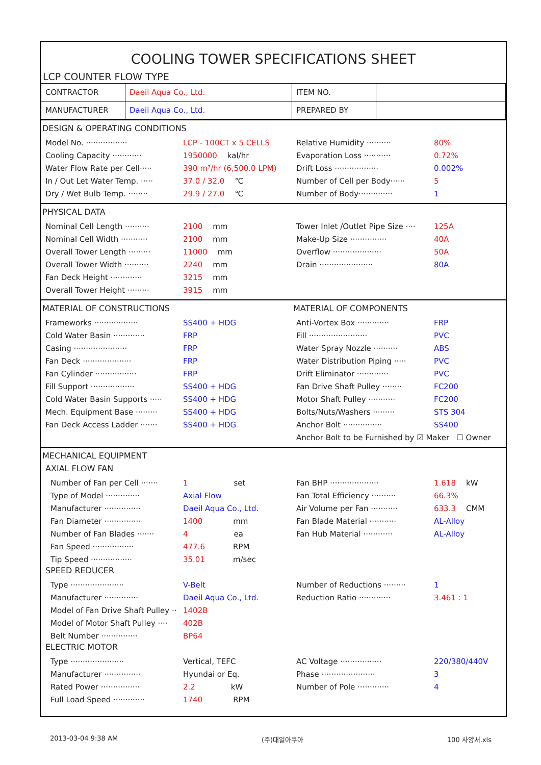COOLING TOWER SPECIFICATIONS SHEET
LCP COUNTER FLOW TYPE
| CONTRACTOR | Daeil Aqua Co., Ltd. | ITEM NO. | |
| MANUFACTURER | Daeil Aqua Co., Ltd. | PREPARED BY | |
DESIGN & OPERATING CONDITIONS
Model No. ················· LCP - 100CT x 5 CELLS
Cooling Capacity ············ 1950000 kal/hr
Water Flow Rate per Cell····· 390 m³/hr (6,500.0 LPM)
In / Out Let Water Temp. ····· 37.0 / 32.0 ℃
Dry / Wet Bulb Temp. ········ 29.9 / 27.0 ℃
Relative Humidity ·········· 80%
Evaporation Loss ··········· 0.72%
Drift Loss ·················· 0.002%
Number of Cell per Body······ 5
Number of Body·············· 1
PHYSICAL DATA
Nominal Cell Length ·········· 2100 mm
Nominal Cell Width ··········· 2100 mm
Overall Tower Length ········· 11000 mm
Overall Tower Width ·········· 2240 mm
Fan Deck Height ············· 3215 mm
Overall Tower Height ········· 3915 mm
Tower Inlet /Outlet Pipe Size ···· 125A
Make-Up Size ··············· 40A
Overflow ···················· 50A
Drain ······················ 80A
MATERIAL OF CONSTRUCTIONS
Frameworks ·················· SS400 + HDG
Cold Water Basin ············· FRP
Casing ······················ FRP
Fan Deck ···················· FRP
Fan Cylinder ················· FRP
Fill Support ·················· SS400 + HDG
Cold Water Basin Supports ····· SS400 + HDG
Mech. Equipment Base ········· SS400 + HDG
Fan Deck Access Ladder ······· SS400 + HDG
MATERIAL OF COMPONENTS
Anti-Vortex Box ············· FRP
Fill ························ PVC
Water Spray Nozzle ·········· ABS
Water Distribution Piping ····· PVC
Drift Eliminator ············· PVC
Fan Drive Shaft Pulley ········ FC200
Motor Shaft Pulley ··········· FC200
Bolts/Nuts/Washers ········· STS 304
Anchor Bolt ················ SS400
Anchor Bolt to be Furnished by ☑ Maker ☐ Owner
MECHANICAL EQUIPMENT
AXIAL FLOW FAN
Number of Fan per Cell ······· 1 set
Type of Model ·············· Axial Flow
Manufacturer ··············· Daeil Aqua Co., Ltd.
Fan Diameter ··············· 1400 mm
Number of Fan Blades ······· 4 ea
Fan Speed ················· 477.6 RPM
Tip Speed ················· 35.01 m/sec
Fan BHP ···················· 1.618 kW
Fan Total Efficiency ·········· 66.3%
Air Volume per Fan ··········· 633.3 CMM
Fan Blade Material ··········· AL-Alloy
Fan Hub Material ············ AL-Alloy
SPEED REDUCER
Type ······················ V-Belt
Manufacturer ·············· Daeil Aqua Co., Ltd.
Model of Fan Drive Shaft Pulley ·· 1402B
Model of Motor Shaft Pulley ···· 402B
Belt Number ··············· BP64
Number of Reductions ········· 1
Reduction Ratio ············· 3.461 : 1
ELECTRIC MOTOR
Type ······················ Vertical, TEFC
Manufacturer ··············· Hyundai or Eq.
Rated Power ················ 2.2 kW
Full Load Speed ············· 1740 RPM
AC Voltage ················· 220/380/440V
Phase ······················ 3
Number of Pole ············· 4
2013-03-04 9:38 AM (주)대일아쿠아 100 사양서.xls